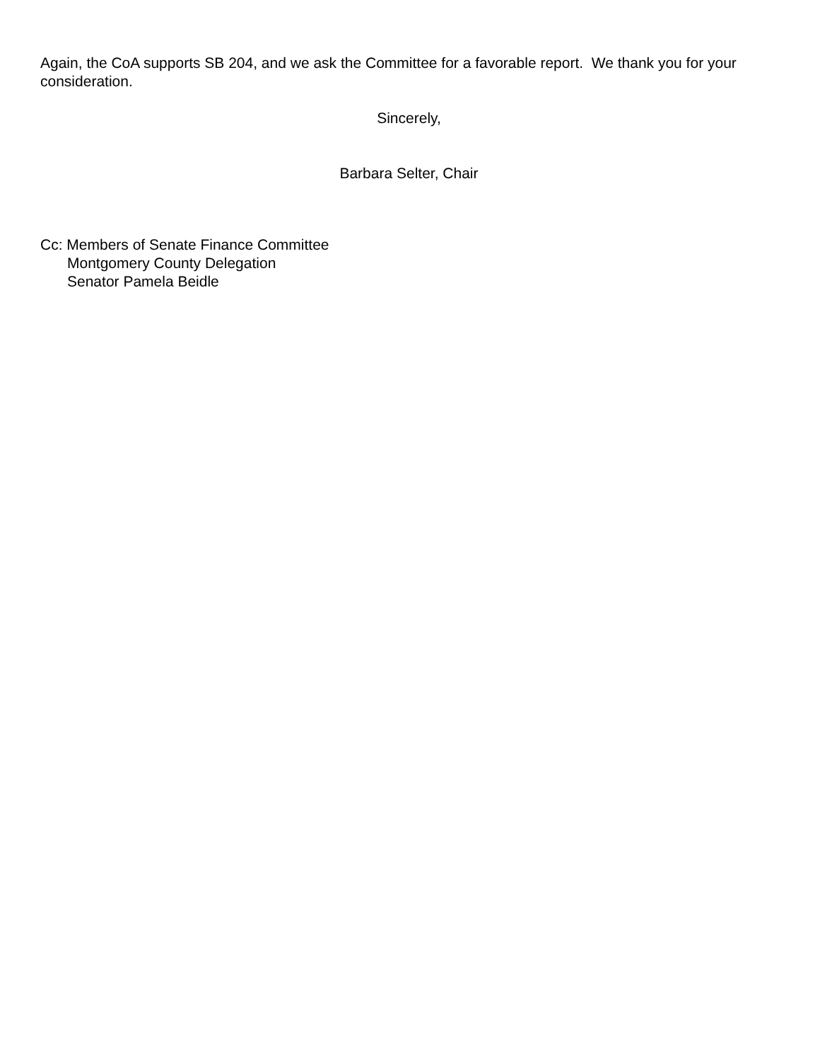Again, the CoA supports SB 204, and we ask the Committee for a favorable report. We thank you for your consideration.
Sincerely,
Barbara Selter, Chair
Cc: Members of Senate Finance Committee
Montgomery County Delegation
Senator Pamela Beidle